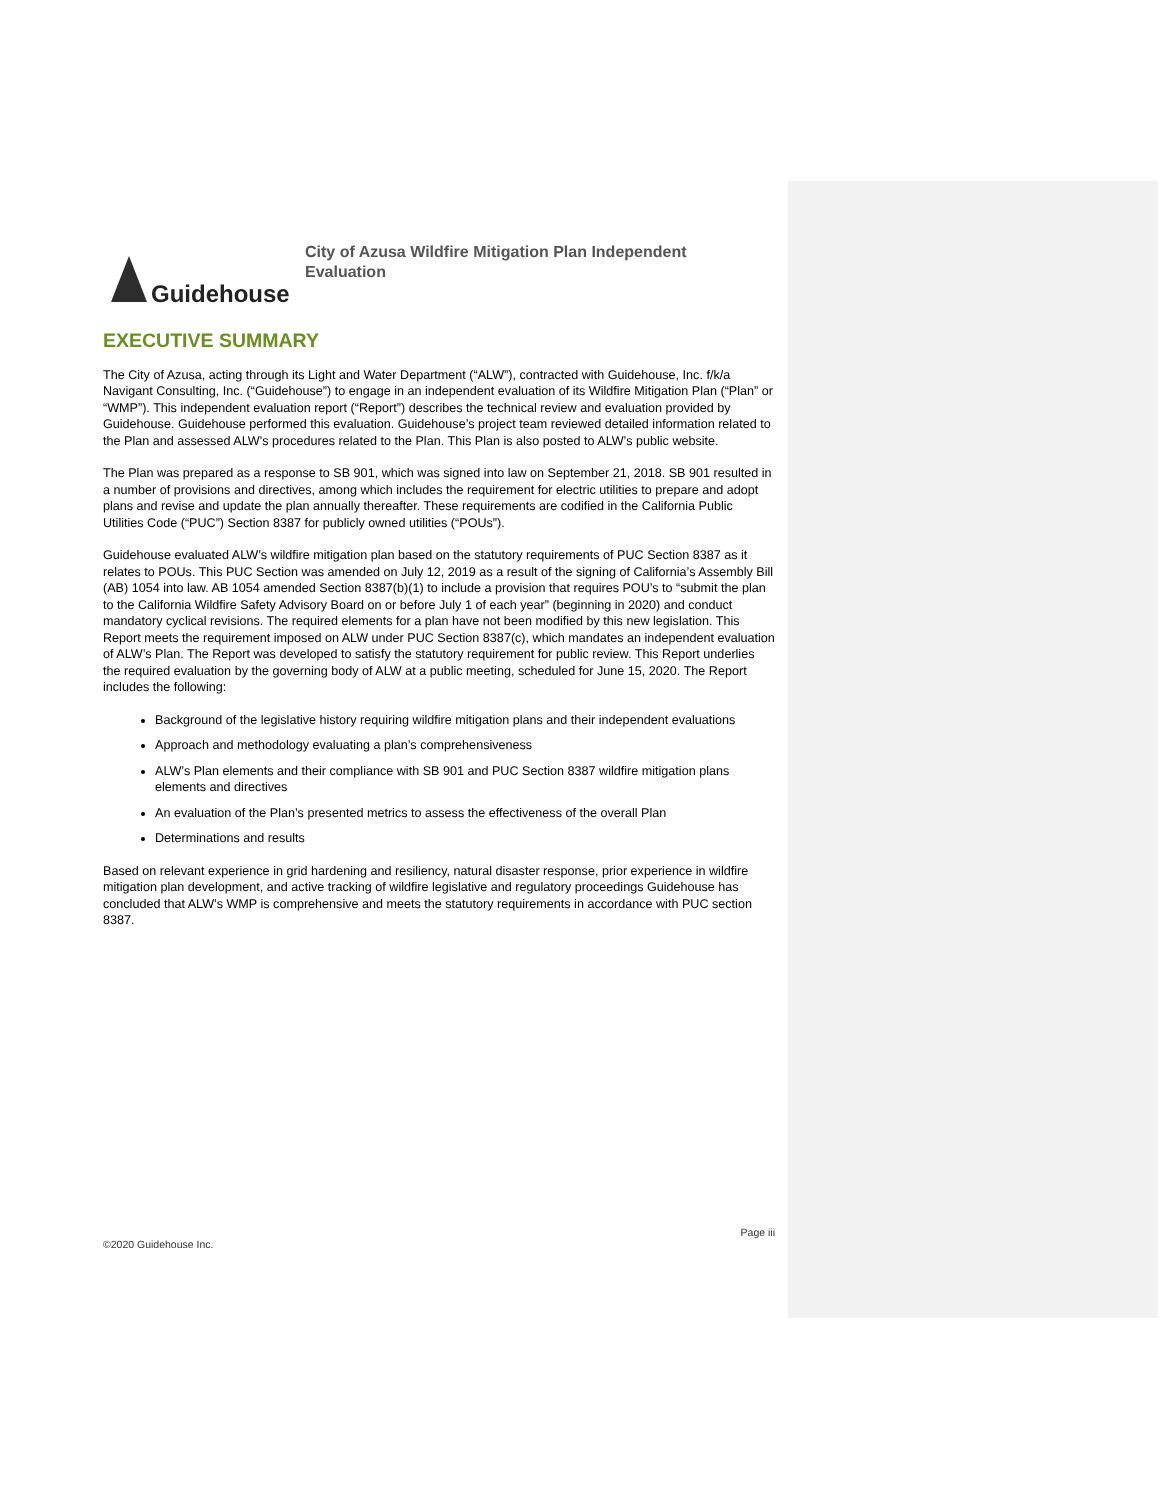Guidehouse
City of Azusa Wildfire Mitigation Plan Independent
Evaluation
EXECUTIVE SUMMARY
The City of Azusa, acting through its Light and Water Department (“ALW”), contracted with Guidehouse, Inc. f/k/a Navigant Consulting, Inc. (“Guidehouse”) to engage in an independent evaluation of its Wildfire Mitigation Plan (“Plan” or “WMP”). This independent evaluation report (“Report”) describes the technical review and evaluation provided by Guidehouse. Guidehouse performed this evaluation. Guidehouse’s project team reviewed detailed information related to the Plan and assessed ALW’s procedures related to the Plan. This Plan is also posted to ALW’s public website.
The Plan was prepared as a response to SB 901, which was signed into law on September 21, 2018. SB 901 resulted in a number of provisions and directives, among which includes the requirement for electric utilities to prepare and adopt plans and revise and update the plan annually thereafter. These requirements are codified in the California Public Utilities Code (“PUC”) Section 8387 for publicly owned utilities (“POUs”).
Guidehouse evaluated ALW’s wildfire mitigation plan based on the statutory requirements of PUC Section 8387 as it relates to POUs. This PUC Section was amended on July 12, 2019 as a result of the signing of California’s Assembly Bill (AB) 1054 into law. AB 1054 amended Section 8387(b)(1) to include a provision that requires POU’s to “submit the plan to the California Wildfire Safety Advisory Board on or before July 1 of each year” (beginning in 2020) and conduct mandatory cyclical revisions. The required elements for a plan have not been modified by this new legislation. This Report meets the requirement imposed on ALW under PUC Section 8387(c), which mandates an independent evaluation of ALW’s Plan. The Report was developed to satisfy the statutory requirement for public review. This Report underlies the required evaluation by the governing body of ALW at a public meeting, scheduled for June 15, 2020. The Report includes the following:
Background of the legislative history requiring wildfire mitigation plans and their independent evaluations
Approach and methodology evaluating a plan’s comprehensiveness
ALW’s Plan elements and their compliance with SB 901 and PUC Section 8387 wildfire mitigation plans elements and directives
An evaluation of the Plan’s presented metrics to assess the effectiveness of the overall Plan
Determinations and results
Based on relevant experience in grid hardening and resiliency, natural disaster response, prior experience in wildfire mitigation plan development, and active tracking of wildfire legislative and regulatory proceedings Guidehouse has concluded that ALW’s WMP is comprehensive and meets the statutory requirements in accordance with PUC section 8387.
Page iii
©2020 Guidehouse Inc.